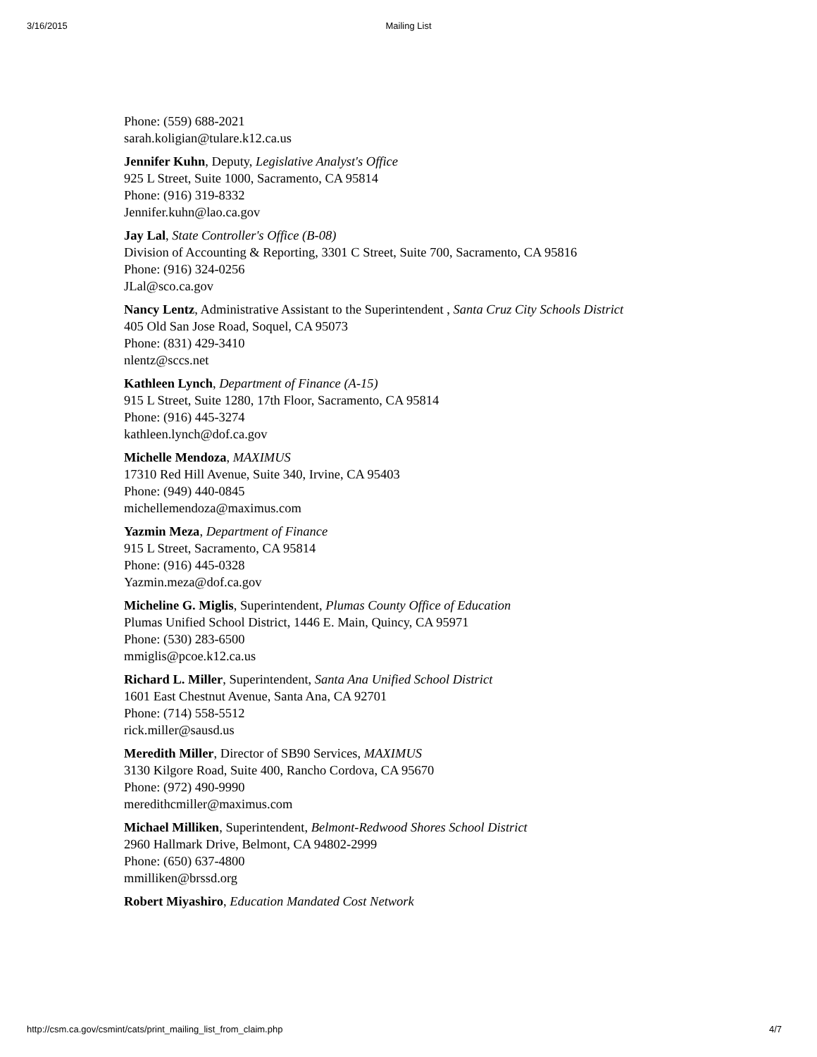3/16/2015 Mailing List
Phone: (559) 688-2021
sarah.koligian@tulare.k12.ca.us
Jennifer Kuhn, Deputy, Legislative Analyst's Office
925 L Street, Suite 1000, Sacramento, CA 95814
Phone: (916) 319-8332
Jennifer.kuhn@lao.ca.gov
Jay Lal, State Controller's Office (B-08)
Division of Accounting & Reporting, 3301 C Street, Suite 700, Sacramento, CA 95816
Phone: (916) 324-0256
JLal@sco.ca.gov
Nancy Lentz, Administrative Assistant to the Superintendent , Santa Cruz City Schools District
405 Old San Jose Road, Soquel, CA 95073
Phone: (831) 429-3410
nlentz@sccs.net
Kathleen Lynch, Department of Finance (A-15)
915 L Street, Suite 1280, 17th Floor, Sacramento, CA 95814
Phone: (916) 445-3274
kathleen.lynch@dof.ca.gov
Michelle Mendoza, MAXIMUS
17310 Red Hill Avenue, Suite 340, Irvine, CA 95403
Phone: (949) 440-0845
michellemendoza@maximus.com
Yazmin Meza, Department of Finance
915 L Street, Sacramento, CA 95814
Phone: (916) 445-0328
Yazmin.meza@dof.ca.gov
Micheline G. Miglis, Superintendent, Plumas County Office of Education
Plumas Unified School District, 1446 E. Main, Quincy, CA 95971
Phone: (530) 283-6500
mmiglis@pcoe.k12.ca.us
Richard L. Miller, Superintendent, Santa Ana Unified School District
1601 East Chestnut Avenue, Santa Ana, CA 92701
Phone: (714) 558-5512
rick.miller@sausd.us
Meredith Miller, Director of SB90 Services, MAXIMUS
3130 Kilgore Road, Suite 400, Rancho Cordova, CA 95670
Phone: (972) 490-9990
meredithcmiller@maximus.com
Michael Milliken, Superintendent, Belmont-Redwood Shores School District
2960 Hallmark Drive, Belmont, CA 94802-2999
Phone: (650) 637-4800
mmilliken@brssd.org
Robert Miyashiro, Education Mandated Cost Network
http://csm.ca.gov/csmint/cats/print_mailing_list_from_claim.php 4/7